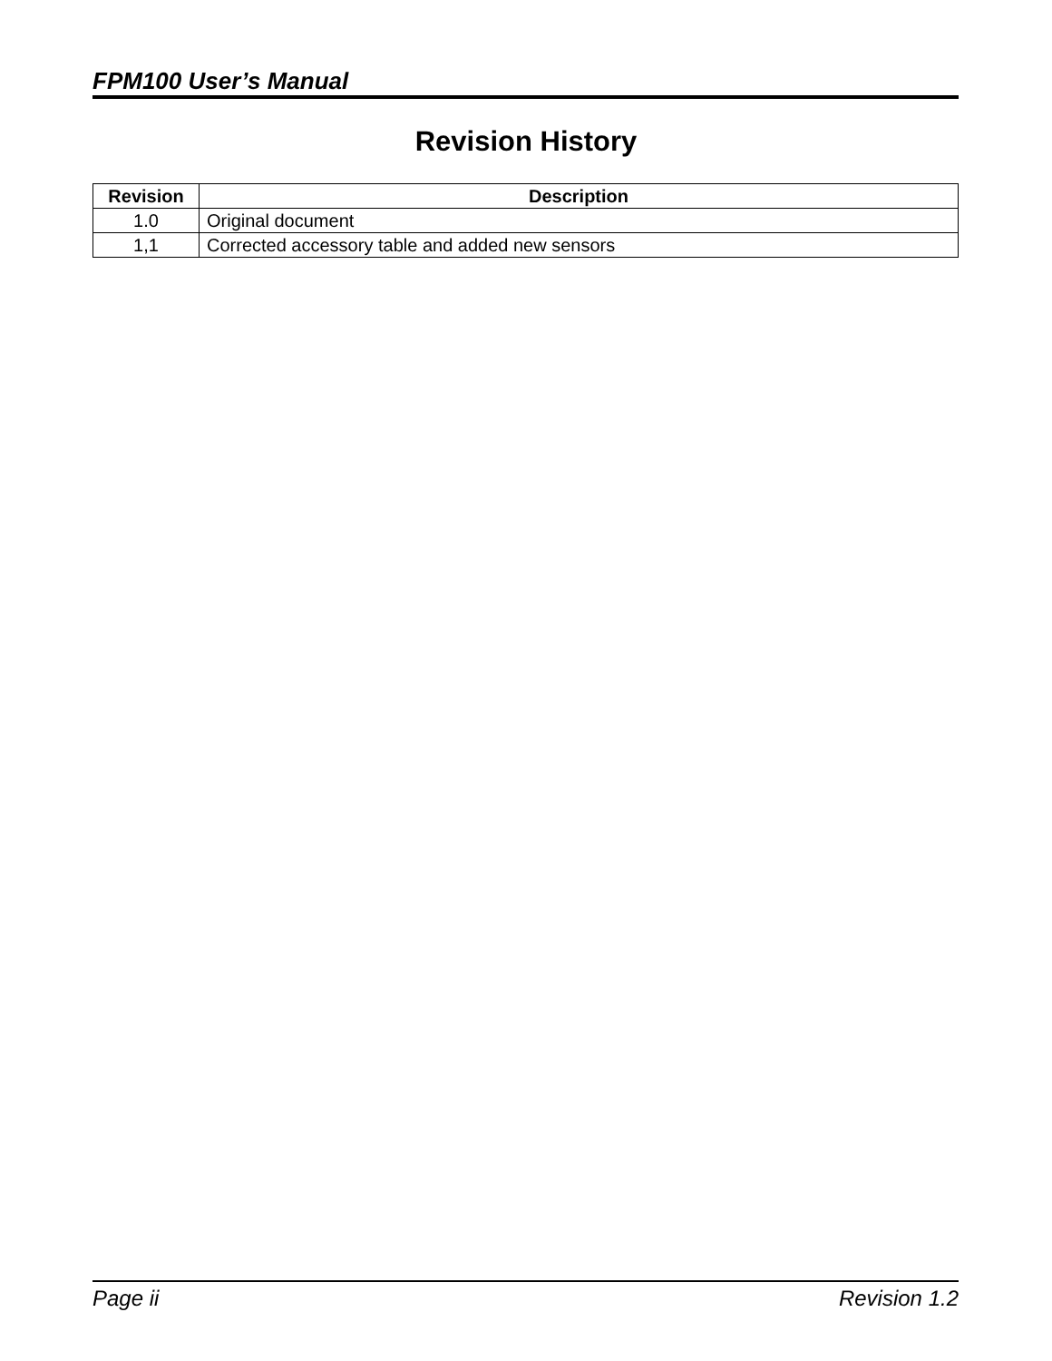FPM100 User’s Manual
Revision History
| Revision | Description |
| --- | --- |
| 1.0 | Original document |
| 1,1 | Corrected accessory table and added new sensors |
Page ii Revision 1.2